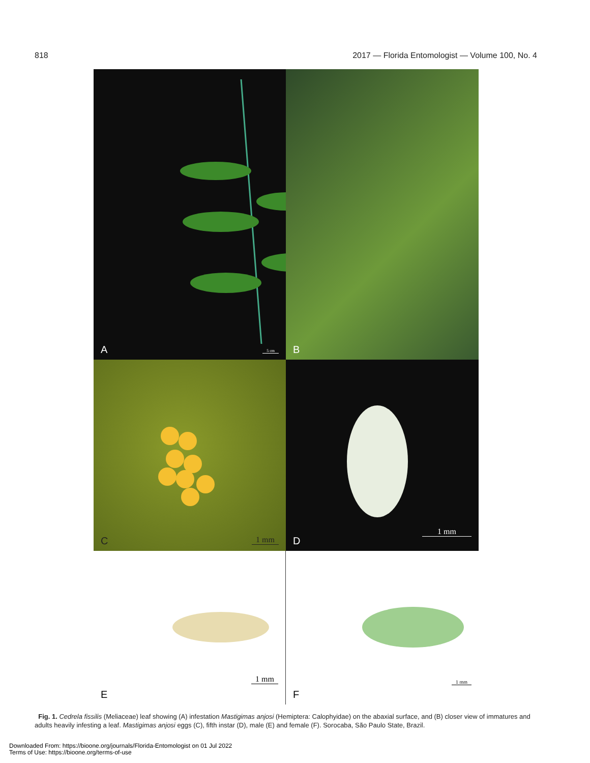818 2017 — Florida Entomologist — Volume 100, No. 4
A 5 cm
B
C 1 mm
D
1 mm
E
1 mm
F
1 mm
Fig. 1. Cedrela fissilis (Meliaceae) leaf showing (A) infestation Mastigimas anjosi (Hemiptera: Calophyidae) on the abaxial surface, and (B) closer view of immatures and adults heavily infesting a leaf. Mastigimas anjosi eggs (C), fifth instar (D), male (E) and female (F). Sorocaba, São Paulo State, Brazil.
Downloaded From: https://bioone.org/journals/Florida-Entomologist on 01 Jul 2022
Terms of Use: https://bioone.org/terms-of-use